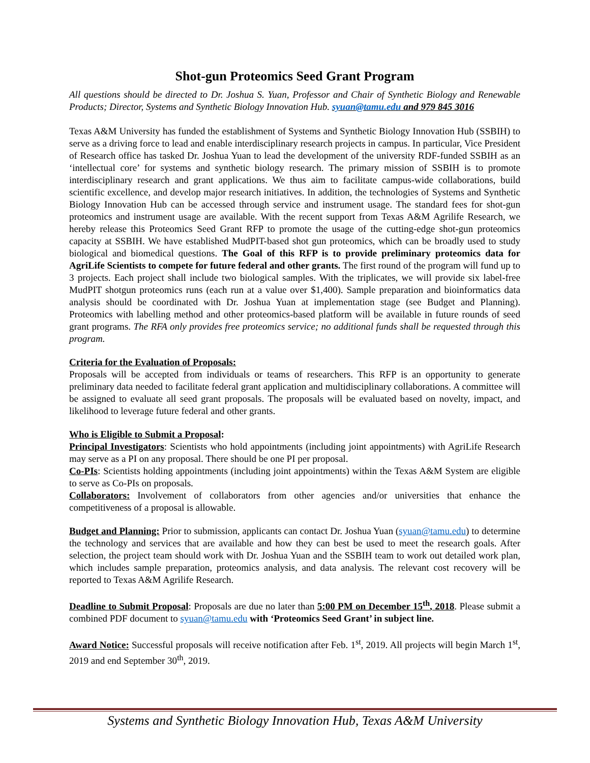Shot-gun Proteomics Seed Grant Program
All questions should be directed to Dr. Joshua S. Yuan, Professor and Chair of Synthetic Biology and Renewable Products; Director, Systems and Synthetic Biology Innovation Hub. syuan@tamu.edu and 979 845 3016
Texas A&M University has funded the establishment of Systems and Synthetic Biology Innovation Hub (SSBIH) to serve as a driving force to lead and enable interdisciplinary research projects in campus. In particular, Vice President of Research office has tasked Dr. Joshua Yuan to lead the development of the university RDF-funded SSBIH as an ‘intellectual core’ for systems and synthetic biology research. The primary mission of SSBIH is to promote interdisciplinary research and grant applications. We thus aim to facilitate campus-wide collaborations, build scientific excellence, and develop major research initiatives. In addition, the technologies of Systems and Synthetic Biology Innovation Hub can be accessed through service and instrument usage. The standard fees for shot-gun proteomics and instrument usage are available. With the recent support from Texas A&M Agrilife Research, we hereby release this Proteomics Seed Grant RFP to promote the usage of the cutting-edge shot-gun proteomics capacity at SSBIH. We have established MudPIT-based shot gun proteomics, which can be broadly used to study biological and biomedical questions. The Goal of this RFP is to provide preliminary proteomics data for AgriLife Scientists to compete for future federal and other grants. The first round of the program will fund up to 3 projects. Each project shall include two biological samples. With the triplicates, we will provide six label-free MudPIT shotgun proteomics runs (each run at a value over $1,400). Sample preparation and bioinformatics data analysis should be coordinated with Dr. Joshua Yuan at implementation stage (see Budget and Planning). Proteomics with labelling method and other proteomics-based platform will be available in future rounds of seed grant programs. The RFA only provides free proteomics service; no additional funds shall be requested through this program.
Criteria for the Evaluation of Proposals:
Proposals will be accepted from individuals or teams of researchers. This RFP is an opportunity to generate preliminary data needed to facilitate federal grant application and multidisciplinary collaborations. A committee will be assigned to evaluate all seed grant proposals. The proposals will be evaluated based on novelty, impact, and likelihood to leverage future federal and other grants.
Who is Eligible to Submit a Proposal:
Principal Investigators: Scientists who hold appointments (including joint appointments) with AgriLife Research may serve as a PI on any proposal. There should be one PI per proposal.
Co-PIs: Scientists holding appointments (including joint appointments) within the Texas A&M System are eligible to serve as Co-PIs on proposals.
Collaborators: Involvement of collaborators from other agencies and/or universities that enhance the competitiveness of a proposal is allowable.
Budget and Planning: Prior to submission, applicants can contact Dr. Joshua Yuan (syuan@tamu.edu) to determine the technology and services that are available and how they can best be used to meet the research goals. After selection, the project team should work with Dr. Joshua Yuan and the SSBIH team to work out detailed work plan, which includes sample preparation, proteomics analysis, and data analysis. The relevant cost recovery will be reported to Texas A&M Agrilife Research.
Deadline to Submit Proposal: Proposals are due no later than 5:00 PM on December 15<sup>th</sup>, 2018. Please submit a combined PDF document to syuan@tamu.edu with ‘Proteomics Seed Grant’ in subject line.
Award Notice: Successful proposals will receive notification after Feb. 1<sup>st</sup>, 2019. All projects will begin March 1<sup>st</sup>, 2019 and end September 30<sup>th</sup>, 2019.
Systems and Synthetic Biology Innovation Hub, Texas A&M University